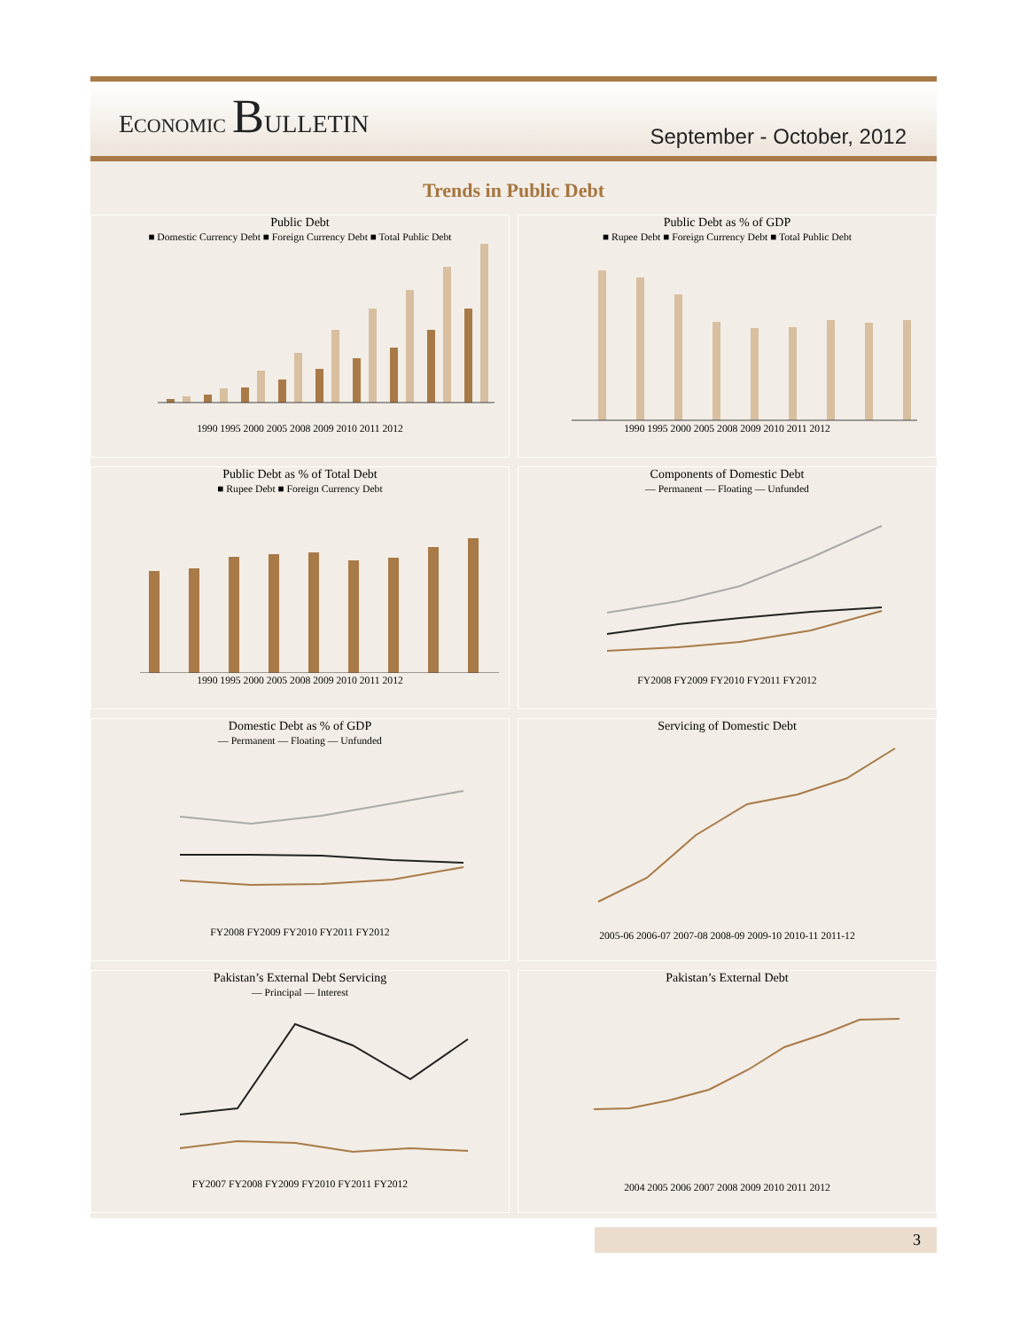ECONOMIC BULLETIN
September - October, 2012
Trends in Public Debt
Public Debt
■ Domestic Currency Debt ■ Foreign Currency Debt ■ Total Public Debt 1990 1995 2000 2005 2008 2009 2010 2011 2012
Public Debt as % of GDP
■ Rupee Debt ■ Foreign Currency Debt ■ Total Public Debt 1990 1995 2000 2005 2008 2009 2010 2011 2012
Public Debt as % of Total Debt
■ Rupee Debt ■ Foreign Currency Debt 1990 1995 2000 2005 2008 2009 2010 2011 2012
Components of Domestic Debt
— Permanent — Floating — Unfunded FY2008 FY2009 FY2010 FY2011 FY2012
Domestic Debt as % of GDP
— Permanent — Floating — Unfunded FY2008 FY2009 FY2010 FY2011 FY2012
Servicing of Domestic Debt 2005-06 2006-07 2007-08 2008-09 2009-10 2010-11 2011-12
Pakistan’s External Debt Servicing
— Principal — Interest FY2007 FY2008 FY2009 FY2010 FY2011 FY2012
Pakistan’s External Debt 2004 2005 2006 2007 2008 2009 2010 2011 2012
3